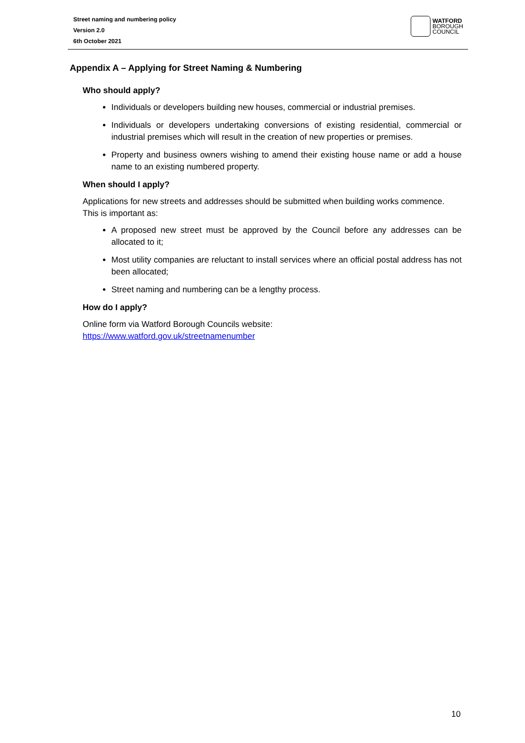Street naming and numbering policy
Version 2.0
6th October 2021
WATFORD
BOROUGH
COUNCIL
Appendix A – Applying for Street Naming & Numbering
Who should apply?
Individuals or developers building new houses, commercial or industrial premises.
Individuals or developers undertaking conversions of existing residential, commercial or industrial premises which will result in the creation of new properties or premises.
Property and business owners wishing to amend their existing house name or add a house name to an existing numbered property.
When should I apply?
Applications for new streets and addresses should be submitted when building works commence. This is important as:
A proposed new street must be approved by the Council before any addresses can be allocated to it;
Most utility companies are reluctant to install services where an official postal address has not been allocated;
Street naming and numbering can be a lengthy process.
How do I apply?
Online form via Watford Borough Councils website:
https://www.watford.gov.uk/streetnamenumber
10